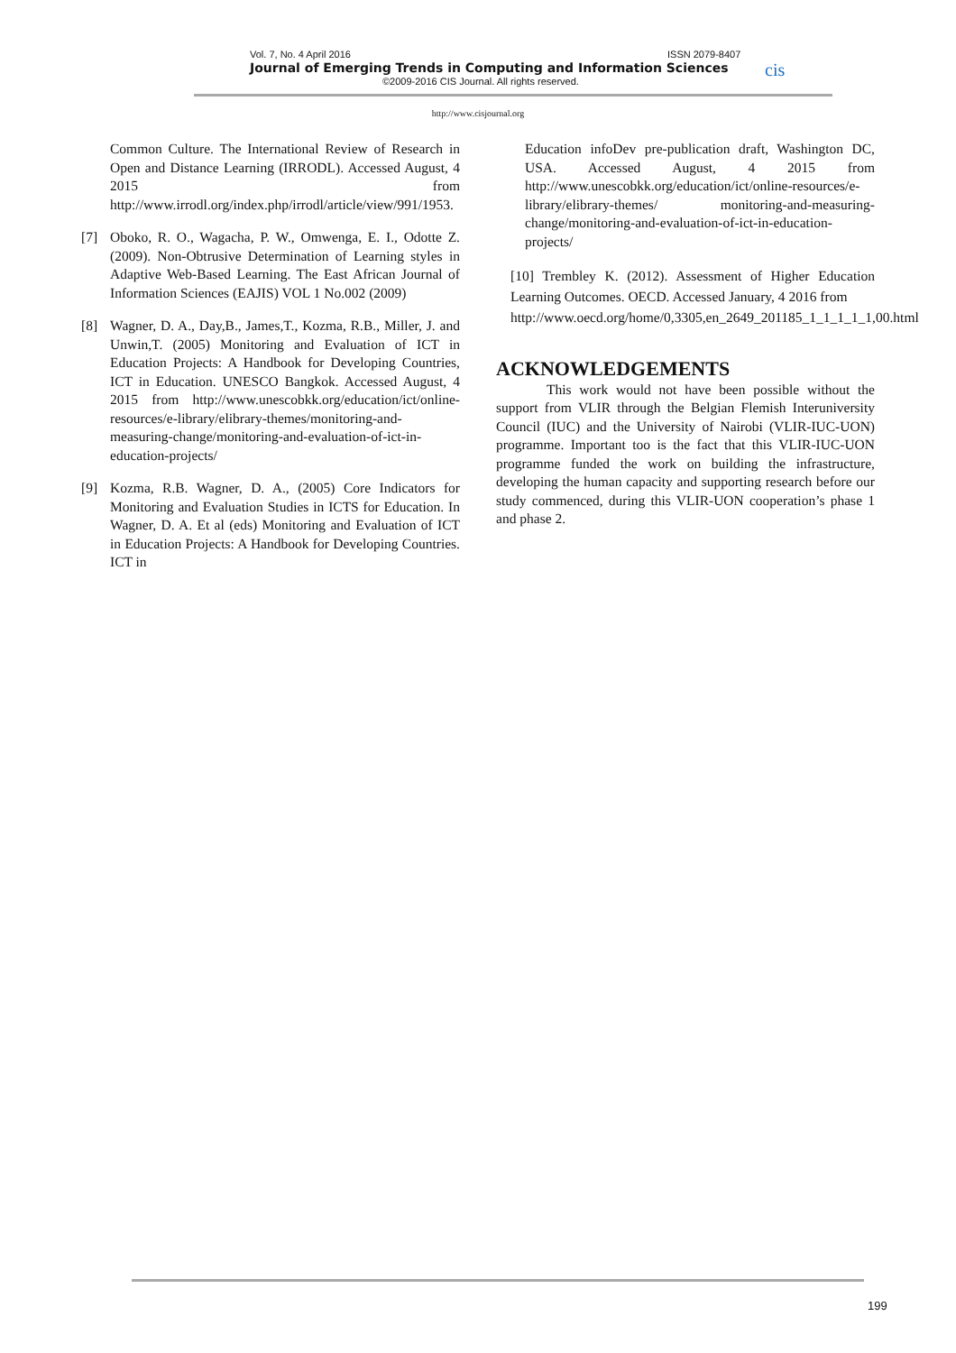Vol. 7, No. 4 April 2016 ISSN 2079-8407
Journal of Emerging Trends in Computing and Information Sciences
©2009-2016 CIS Journal. All rights reserved.
cis
http://www.cisjournal.org
Common Culture. The International Review of Research in Open and Distance Learning (IRRODL). Accessed August, 4 2015 from http://www.irrodl.org/index.php/irrodl/article/view/991/1953.
[7] Oboko, R. O., Wagacha, P. W., Omwenga, E. I., Odotte Z. (2009). Non-Obtrusive Determination of Learning styles in Adaptive Web-Based Learning. The East African Journal of Information Sciences (EAJIS) VOL 1 No.002 (2009)
[8] Wagner, D. A., Day,B., James,T., Kozma, R.B., Miller, J. and Unwin,T. (2005) Monitoring and Evaluation of ICT in Education Projects: A Handbook for Developing Countries, ICT in Education. UNESCO Bangkok. Accessed August, 4 2015 from http://www.unescobkk.org/education/ict/online-resources/e-library/elibrary-themes/monitoring-and-measuring-change/monitoring-and-evaluation-of-ict-in-education-projects/
[9] Kozma, R.B. Wagner, D. A., (2005) Core Indicators for Monitoring and Evaluation Studies in ICTS for Education. In Wagner, D. A. Et al (eds) Monitoring and Evaluation of ICT in Education Projects: A Handbook for Developing Countries. ICT in
Education infoDev pre-publication draft, Washington DC, USA. Accessed August, 4 2015 from http://www.unescobkk.org/education/ict/online-resources/e-library/elibrary-themes/ monitoring-and-measuring-change/monitoring-and-evaluation-of-ict-in-education-projects/
[10] Trembley K. (2012). Assessment of Higher Education Learning Outcomes. OECD. Accessed January, 4 2016 from
http://www.oecd.org/home/0,3305,en_2649_201185_1_1_1_1_1,00.html
ACKNOWLEDGEMENTS
This work would not have been possible without the support from VLIR through the Belgian Flemish Interuniversity Council (IUC) and the University of Nairobi (VLIR-IUC-UON) programme. Important too is the fact that this VLIR-IUC-UON programme funded the work on building the infrastructure, developing the human capacity and supporting research before our study commenced, during this VLIR-UON cooperation’s phase 1 and phase 2.
199